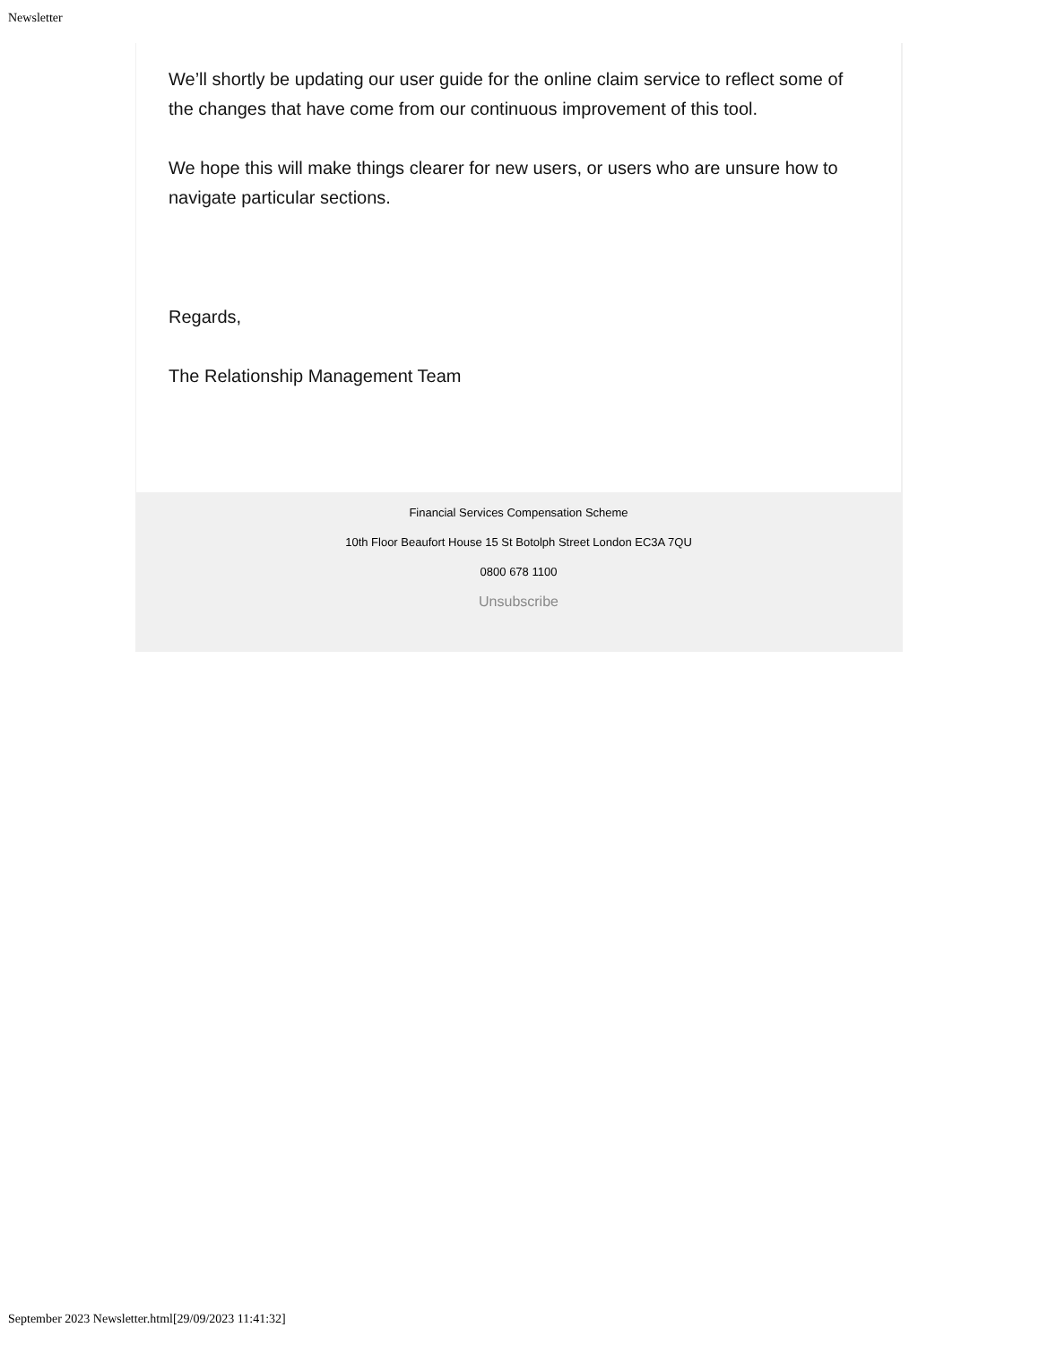Newsletter
We’ll shortly be updating our user guide for the online claim service to reflect some of the changes that have come from our continuous improvement of this tool.
We hope this will make things clearer for new users, or users who are unsure how to navigate particular sections.
Regards,
The Relationship Management Team
Financial Services Compensation Scheme
10th Floor Beaufort House 15 St Botolph Street London EC3A 7QU
0800 678 1100
Unsubscribe
September 2023 Newsletter.html[29/09/2023 11:41:32]